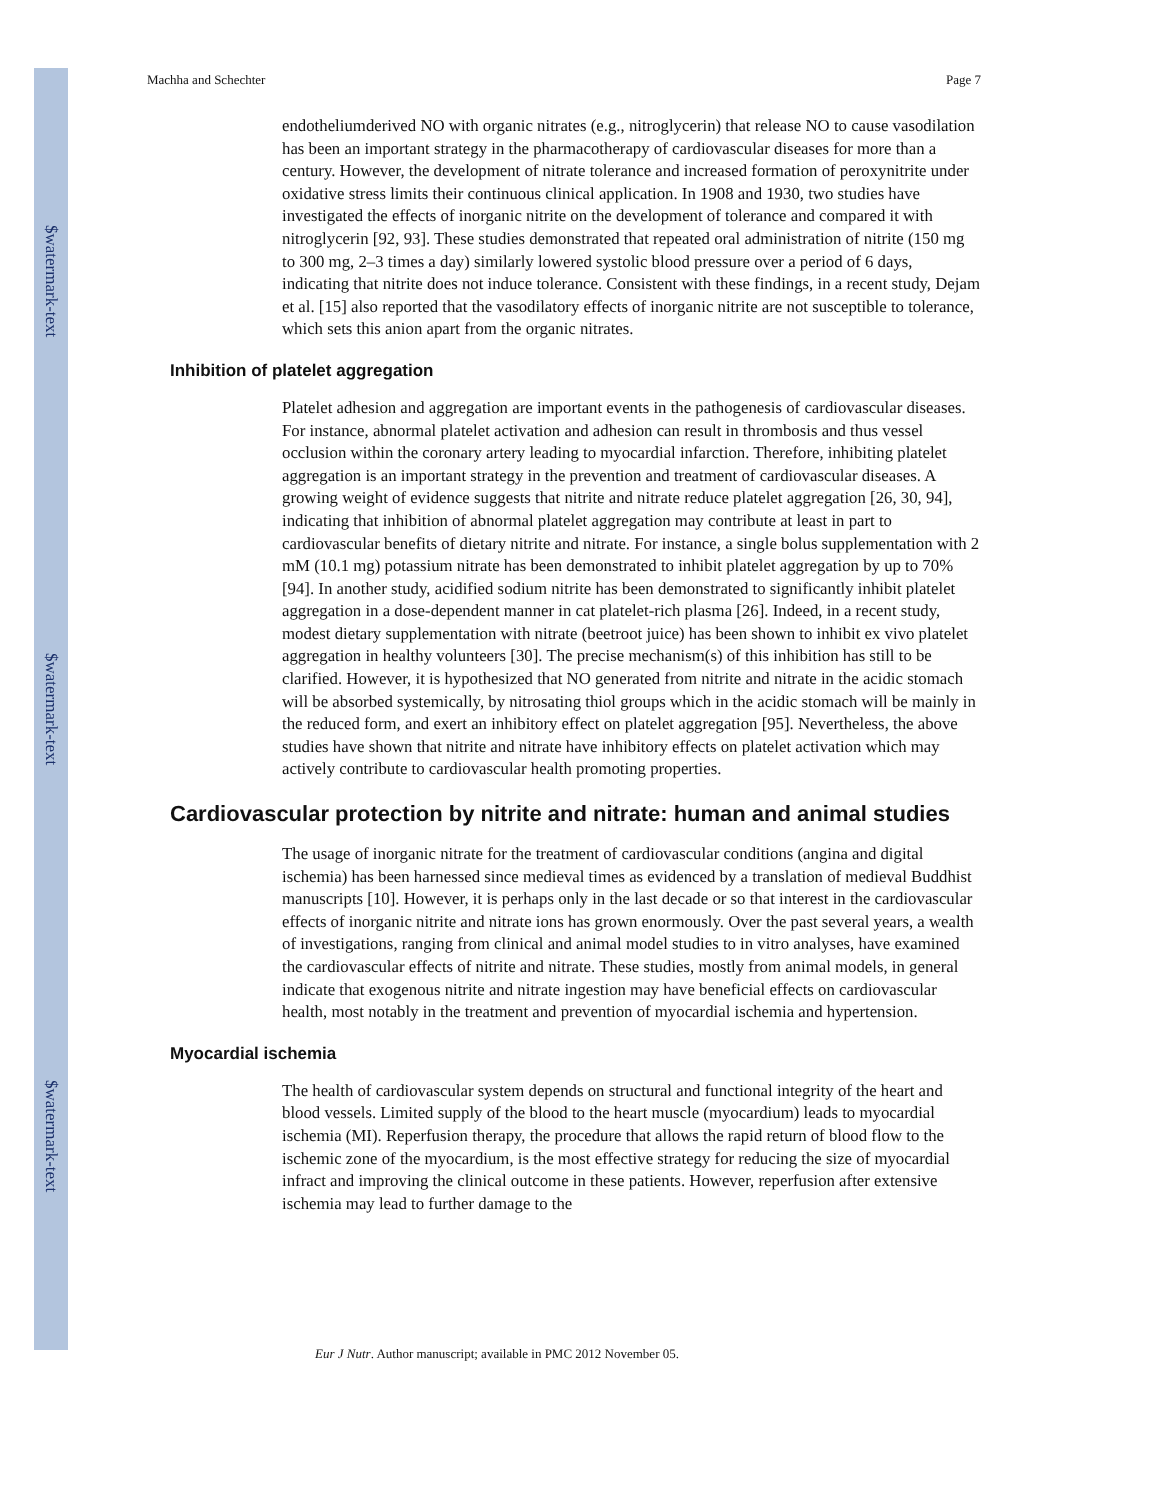$watermark-text
$watermark-text
$watermark-text
Machha and Schechter Page 7
endotheliumderived NO with organic nitrates (e.g., nitroglycerin) that release NO to cause vasodilation has been an important strategy in the pharmacotherapy of cardiovascular diseases for more than a century. However, the development of nitrate tolerance and increased formation of peroxynitrite under oxidative stress limits their continuous clinical application. In 1908 and 1930, two studies have investigated the effects of inorganic nitrite on the development of tolerance and compared it with nitroglycerin [92, 93]. These studies demonstrated that repeated oral administration of nitrite (150 mg to 300 mg, 2–3 times a day) similarly lowered systolic blood pressure over a period of 6 days, indicating that nitrite does not induce tolerance. Consistent with these findings, in a recent study, Dejam et al. [15] also reported that the vasodilatory effects of inorganic nitrite are not susceptible to tolerance, which sets this anion apart from the organic nitrates.
Inhibition of platelet aggregation
Platelet adhesion and aggregation are important events in the pathogenesis of cardiovascular diseases. For instance, abnormal platelet activation and adhesion can result in thrombosis and thus vessel occlusion within the coronary artery leading to myocardial infarction. Therefore, inhibiting platelet aggregation is an important strategy in the prevention and treatment of cardiovascular diseases. A growing weight of evidence suggests that nitrite and nitrate reduce platelet aggregation [26, 30, 94], indicating that inhibition of abnormal platelet aggregation may contribute at least in part to cardiovascular benefits of dietary nitrite and nitrate. For instance, a single bolus supplementation with 2 mM (10.1 mg) potassium nitrate has been demonstrated to inhibit platelet aggregation by up to 70% [94]. In another study, acidified sodium nitrite has been demonstrated to significantly inhibit platelet aggregation in a dose-dependent manner in cat platelet-rich plasma [26]. Indeed, in a recent study, modest dietary supplementation with nitrate (beetroot juice) has been shown to inhibit ex vivo platelet aggregation in healthy volunteers [30]. The precise mechanism(s) of this inhibition has still to be clarified. However, it is hypothesized that NO generated from nitrite and nitrate in the acidic stomach will be absorbed systemically, by nitrosating thiol groups which in the acidic stomach will be mainly in the reduced form, and exert an inhibitory effect on platelet aggregation [95]. Nevertheless, the above studies have shown that nitrite and nitrate have inhibitory effects on platelet activation which may actively contribute to cardiovascular health promoting properties.
Cardiovascular protection by nitrite and nitrate: human and animal studies
The usage of inorganic nitrate for the treatment of cardiovascular conditions (angina and digital ischemia) has been harnessed since medieval times as evidenced by a translation of medieval Buddhist manuscripts [10]. However, it is perhaps only in the last decade or so that interest in the cardiovascular effects of inorganic nitrite and nitrate ions has grown enormously. Over the past several years, a wealth of investigations, ranging from clinical and animal model studies to in vitro analyses, have examined the cardiovascular effects of nitrite and nitrate. These studies, mostly from animal models, in general indicate that exogenous nitrite and nitrate ingestion may have beneficial effects on cardiovascular health, most notably in the treatment and prevention of myocardial ischemia and hypertension.
Myocardial ischemia
The health of cardiovascular system depends on structural and functional integrity of the heart and blood vessels. Limited supply of the blood to the heart muscle (myocardium) leads to myocardial ischemia (MI). Reperfusion therapy, the procedure that allows the rapid return of blood flow to the ischemic zone of the myocardium, is the most effective strategy for reducing the size of myocardial infract and improving the clinical outcome in these patients. However, reperfusion after extensive ischemia may lead to further damage to the
Eur J Nutr. Author manuscript; available in PMC 2012 November 05.